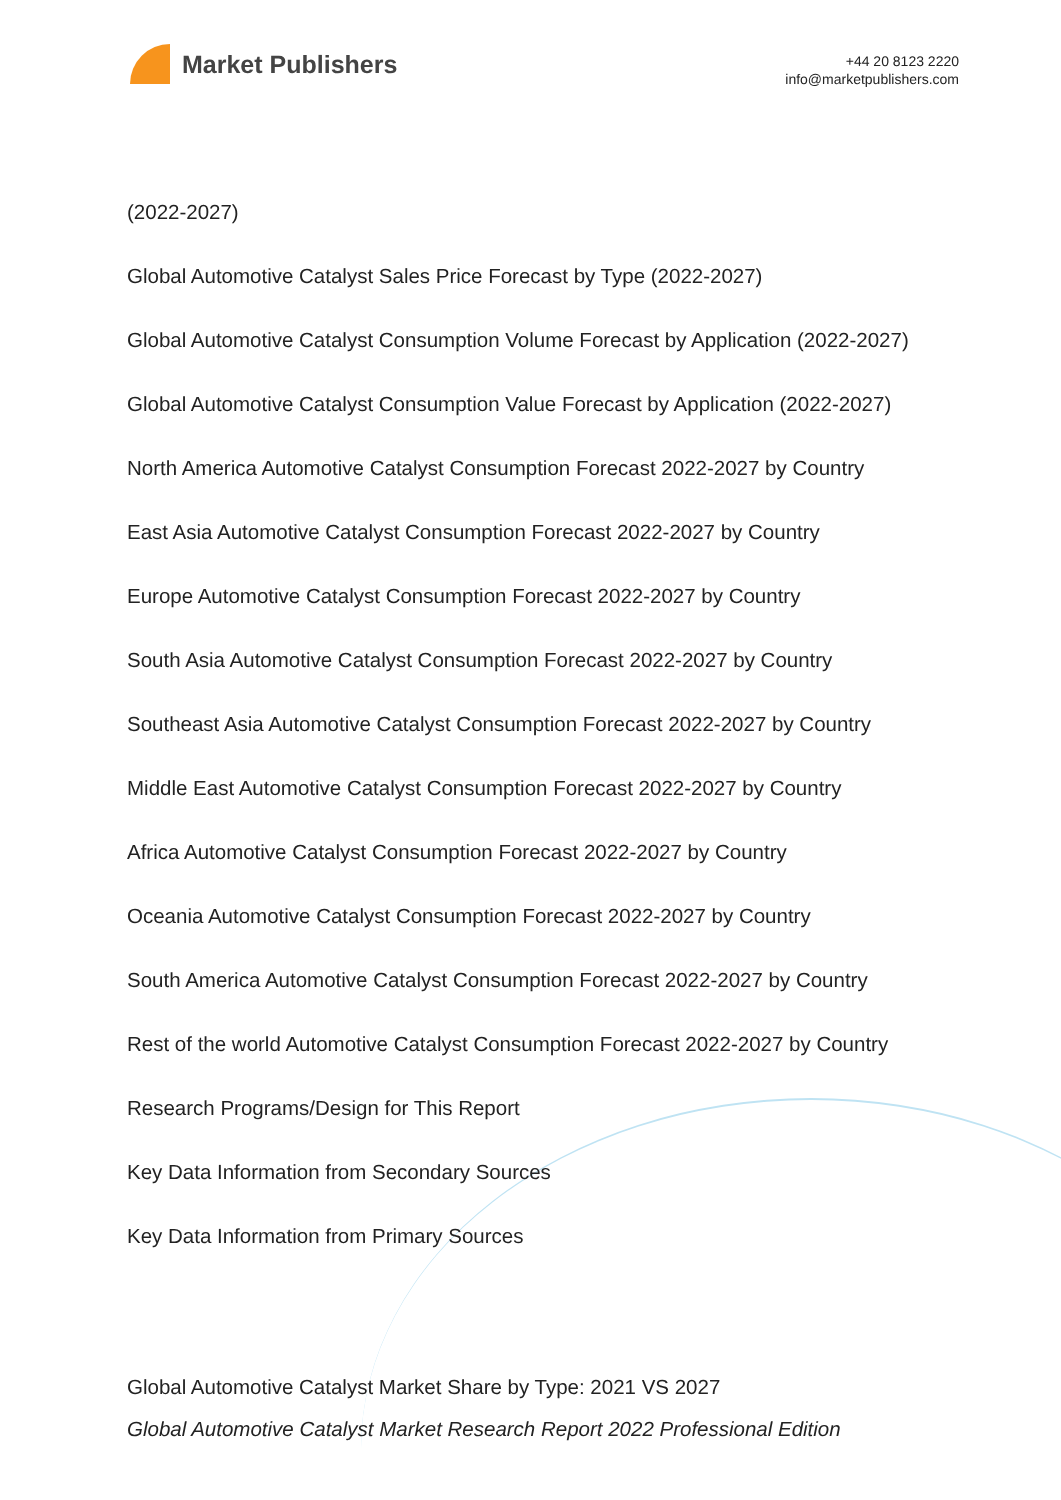Market Publishers
+44 20 8123 2220
info@marketpublishers.com
(2022-2027)
Global Automotive Catalyst Sales Price Forecast by Type (2022-2027)
Global Automotive Catalyst Consumption Volume Forecast by Application (2022-2027)
Global Automotive Catalyst Consumption Value Forecast by Application (2022-2027)
North America Automotive Catalyst Consumption Forecast 2022-2027 by Country
East Asia Automotive Catalyst Consumption Forecast 2022-2027 by Country
Europe Automotive Catalyst Consumption Forecast 2022-2027 by Country
South Asia Automotive Catalyst Consumption Forecast 2022-2027 by Country
Southeast Asia Automotive Catalyst Consumption Forecast 2022-2027 by Country
Middle East Automotive Catalyst Consumption Forecast 2022-2027 by Country
Africa Automotive Catalyst Consumption Forecast 2022-2027 by Country
Oceania Automotive Catalyst Consumption Forecast 2022-2027 by Country
South America Automotive Catalyst Consumption Forecast 2022-2027 by Country
Rest of the world Automotive Catalyst Consumption Forecast 2022-2027 by Country
Research Programs/Design for This Report
Key Data Information from Secondary Sources
Key Data Information from Primary Sources
Global Automotive Catalyst Market Share by Type: 2021 VS 2027
Global Automotive Catalyst Market Research Report 2022 Professional Edition